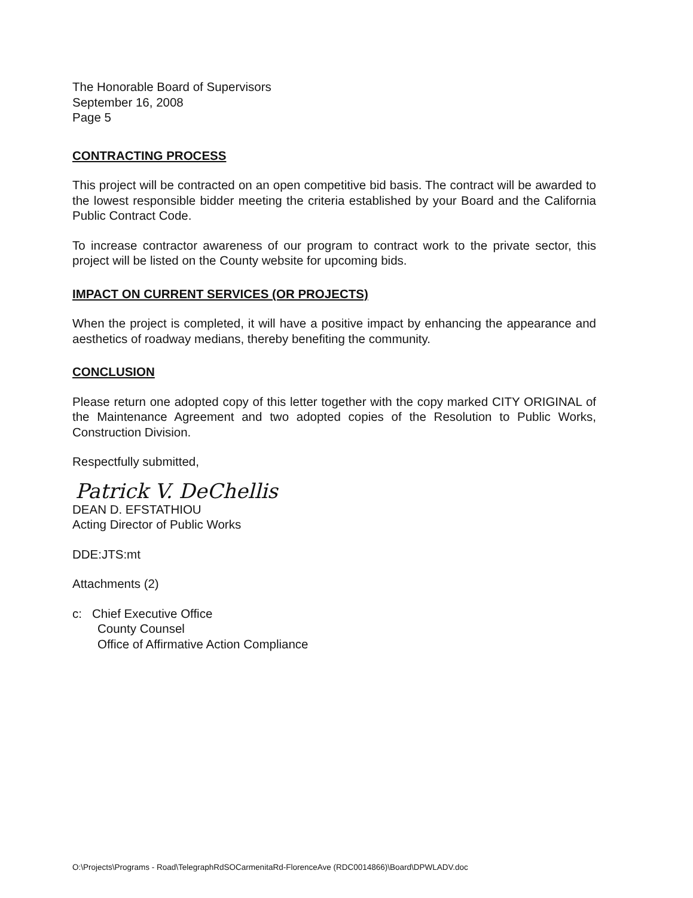The Honorable Board of Supervisors
September 16, 2008
Page 5
CONTRACTING PROCESS
This project will be contracted on an open competitive bid basis. The contract will be awarded to the lowest responsible bidder meeting the criteria established by your Board and the California Public Contract Code.
To increase contractor awareness of our program to contract work to the private sector, this project will be listed on the County website for upcoming bids.
IMPACT ON CURRENT SERVICES (OR PROJECTS)
When the project is completed, it will have a positive impact by enhancing the appearance and aesthetics of roadway medians, thereby benefiting the community.
CONCLUSION
Please return one adopted copy of this letter together with the copy marked CITY ORIGINAL of the Maintenance Agreement and two adopted copies of the Resolution to Public Works, Construction Division.
Respectfully submitted,
Patrick V. DeChellis
DEAN D. EFSTATHIOU
Acting Director of Public Works
DDE:JTS:mt
Attachments (2)
c: Chief Executive Office
County Counsel
Office of Affirmative Action Compliance
O:\Projects\Programs - Road\TelegraphRdSOCarmenitaRd-FlorenceAve (RDC0014866)\Board\DPWLADV.doc